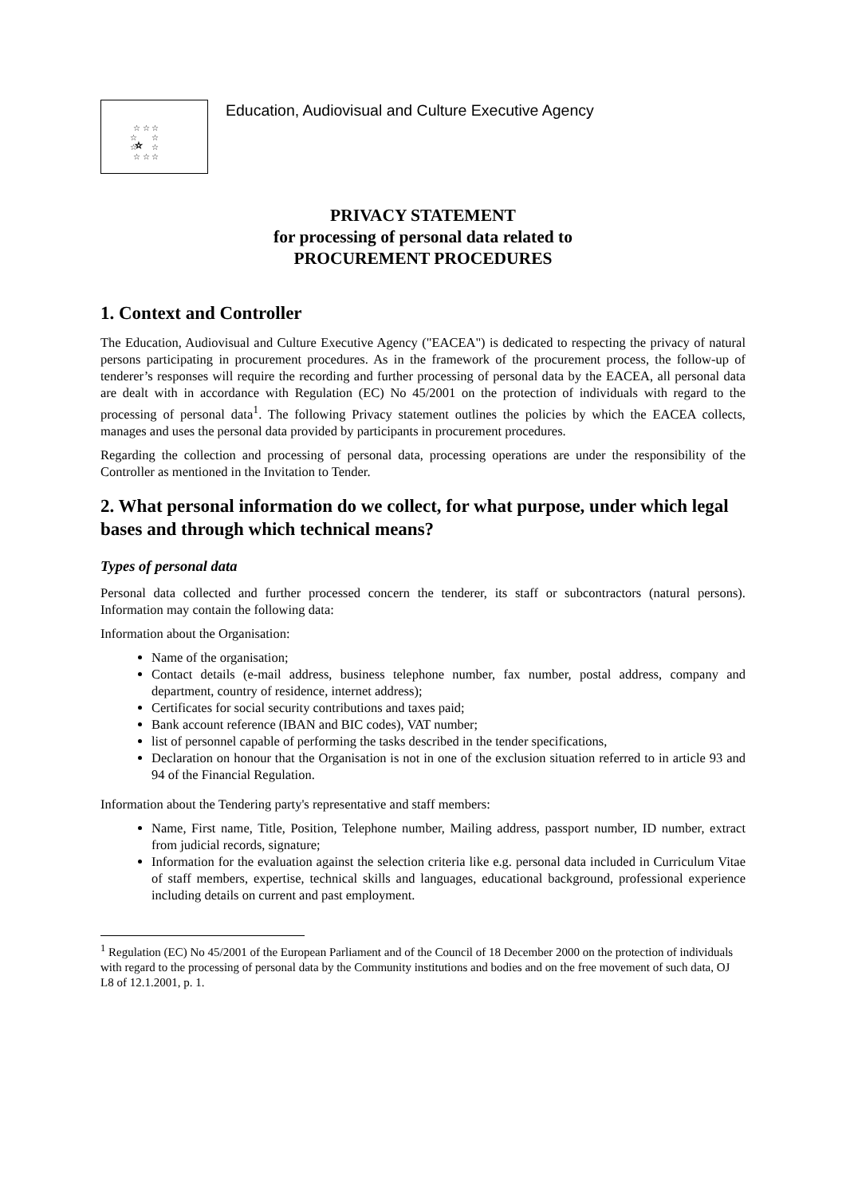☆
☆ ☆ ☆
☆ ☆
☆ ☆
☆ ☆ ☆
Education, Audiovisual and Culture Executive Agency
PRIVACY STATEMENT
for processing of personal data related to
PROCUREMENT PROCEDURES
1. Context and Controller
The Education, Audiovisual and Culture Executive Agency ("EACEA") is dedicated to respecting the privacy of natural persons participating in procurement procedures. As in the framework of the procurement process, the follow-up of tenderer’s responses will require the recording and further processing of personal data by the EACEA, all personal data are dealt with in accordance with Regulation (EC) No 45/2001 on the protection of individuals with regard to the processing of personal data<sup>1</sup>. The following Privacy statement outlines the policies by which the EACEA collects, manages and uses the personal data provided by participants in procurement procedures.
Regarding the collection and processing of personal data, processing operations are under the responsibility of the Controller as mentioned in the Invitation to Tender.
2. What personal information do we collect, for what purpose, under which legal bases and through which technical means?
Types of personal data
Personal data collected and further processed concern the tenderer, its staff or subcontractors (natural persons). Information may contain the following data:
Information about the Organisation:
Name of the organisation;
Contact details (e-mail address, business telephone number, fax number, postal address, company and department, country of residence, internet address);
Certificates for social security contributions and taxes paid;
Bank account reference (IBAN and BIC codes), VAT number;
list of personnel capable of performing the tasks described in the tender specifications,
Declaration on honour that the Organisation is not in one of the exclusion situation referred to in article 93 and 94 of the Financial Regulation.
Information about the Tendering party's representative and staff members:
Name, First name, Title, Position, Telephone number, Mailing address, passport number, ID number, extract from judicial records, signature;
Information for the evaluation against the selection criteria like e.g. personal data included in Curriculum Vitae of staff members, expertise, technical skills and languages, educational background, professional experience including details on current and past employment.
<sup>1</sup> Regulation (EC) No 45/2001 of the European Parliament and of the Council of 18 December 2000 on the protection of individuals with regard to the processing of personal data by the Community institutions and bodies and on the free movement of such data, OJ L8 of 12.1.2001, p. 1.